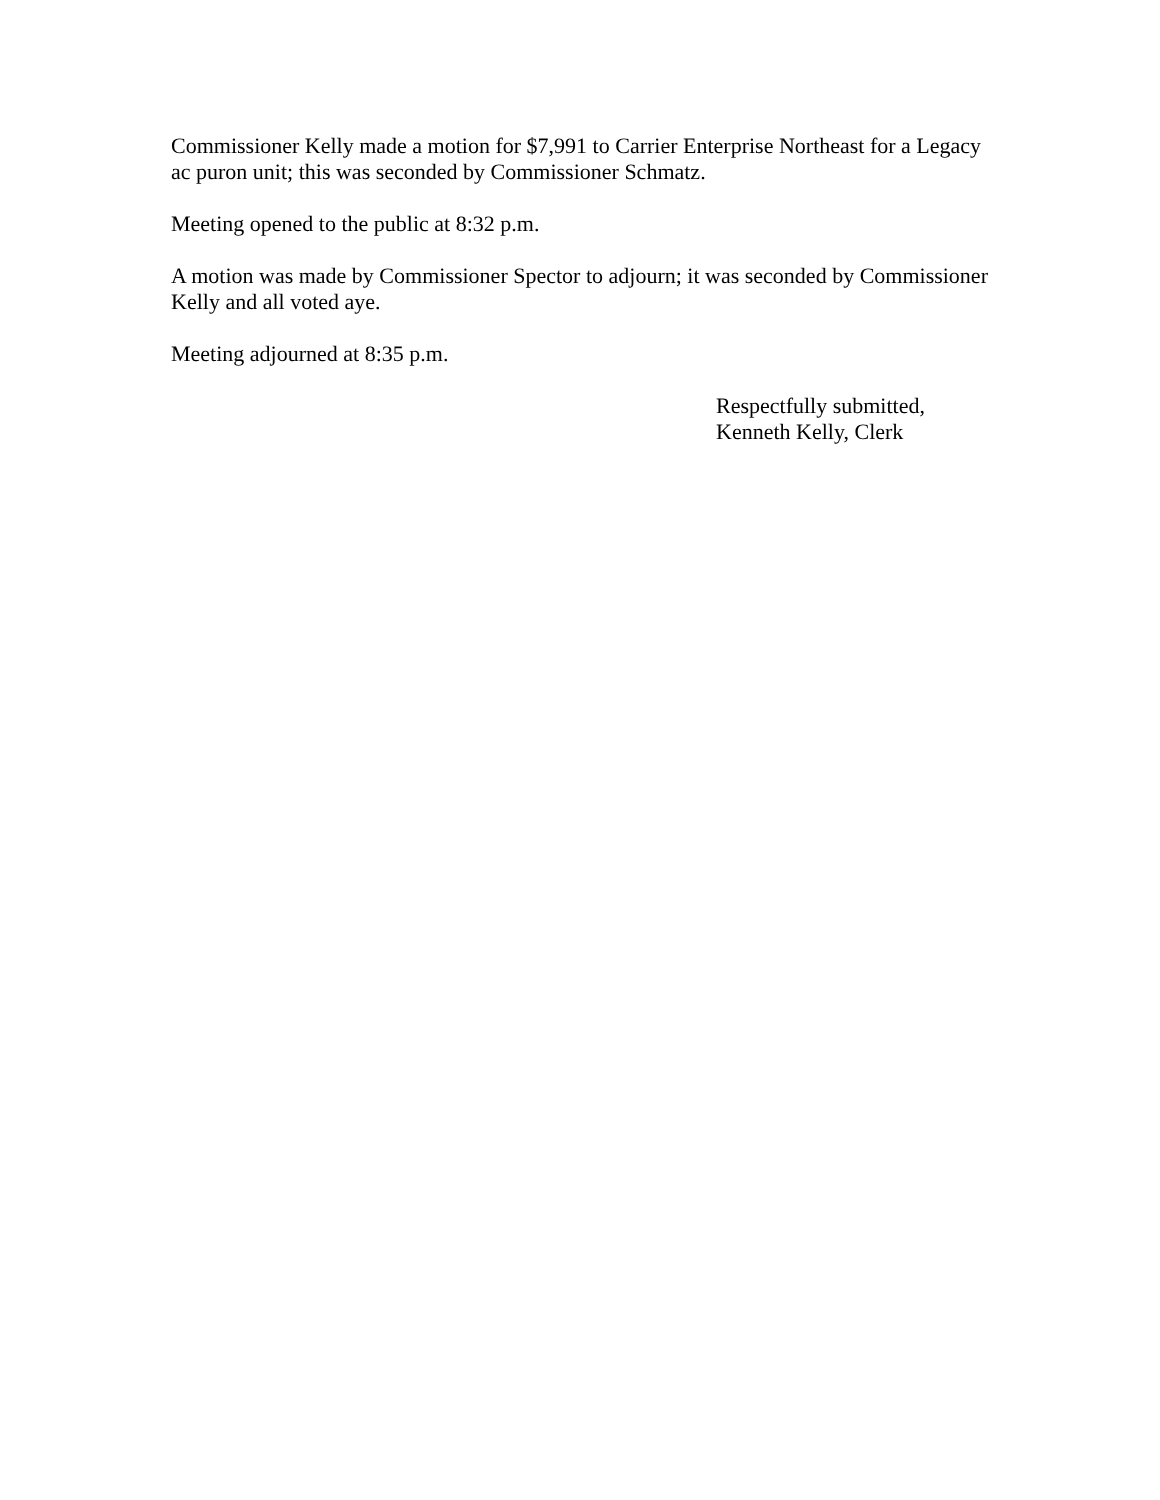Commissioner Kelly made a motion for $7,991 to Carrier Enterprise Northeast for a Legacy
ac puron unit; this was seconded by Commissioner Schmatz.
Meeting opened to the public at 8:32 p.m.
A motion was made by Commissioner Spector to adjourn; it was seconded by Commissioner
Kelly and all voted aye.
Meeting adjourned at 8:35 p.m.
Respectfully submitted,
Kenneth Kelly, Clerk